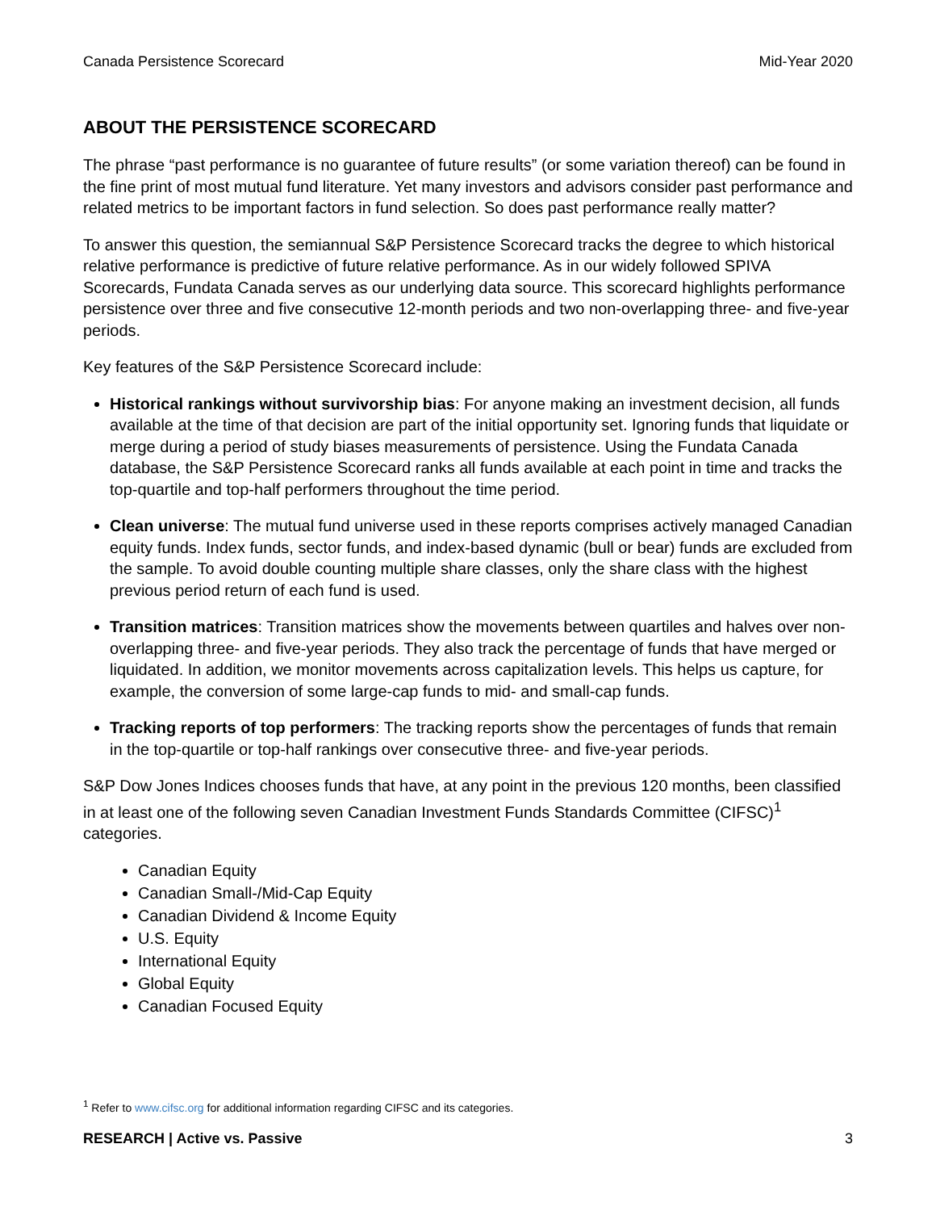Canada Persistence Scorecard Mid-Year 2020
ABOUT THE PERSISTENCE SCORECARD
The phrase “past performance is no guarantee of future results” (or some variation thereof) can be found in the fine print of most mutual fund literature. Yet many investors and advisors consider past performance and related metrics to be important factors in fund selection. So does past performance really matter?
To answer this question, the semiannual S&P Persistence Scorecard tracks the degree to which historical relative performance is predictive of future relative performance. As in our widely followed SPIVA Scorecards, Fundata Canada serves as our underlying data source. This scorecard highlights performance persistence over three and five consecutive 12-month periods and two non-overlapping three- and five-year periods.
Key features of the S&P Persistence Scorecard include:
Historical rankings without survivorship bias: For anyone making an investment decision, all funds available at the time of that decision are part of the initial opportunity set. Ignoring funds that liquidate or merge during a period of study biases measurements of persistence. Using the Fundata Canada database, the S&P Persistence Scorecard ranks all funds available at each point in time and tracks the top-quartile and top-half performers throughout the time period.
Clean universe: The mutual fund universe used in these reports comprises actively managed Canadian equity funds. Index funds, sector funds, and index-based dynamic (bull or bear) funds are excluded from the sample. To avoid double counting multiple share classes, only the share class with the highest previous period return of each fund is used.
Transition matrices: Transition matrices show the movements between quartiles and halves over non-overlapping three- and five-year periods. They also track the percentage of funds that have merged or liquidated. In addition, we monitor movements across capitalization levels. This helps us capture, for example, the conversion of some large-cap funds to mid- and small-cap funds.
Tracking reports of top performers: The tracking reports show the percentages of funds that remain in the top-quartile or top-half rankings over consecutive three- and five-year periods.
S&P Dow Jones Indices chooses funds that have, at any point in the previous 120 months, been classified in at least one of the following seven Canadian Investment Funds Standards Committee (CIFSC)<sup>1</sup> categories.
Canadian Equity
Canadian Small-/Mid-Cap Equity
Canadian Dividend & Income Equity
U.S. Equity
International Equity
Global Equity
Canadian Focused Equity
<sup>1</sup> Refer to www.cifsc.org for additional information regarding CIFSC and its categories.
RESEARCH | Active vs. Passive 3